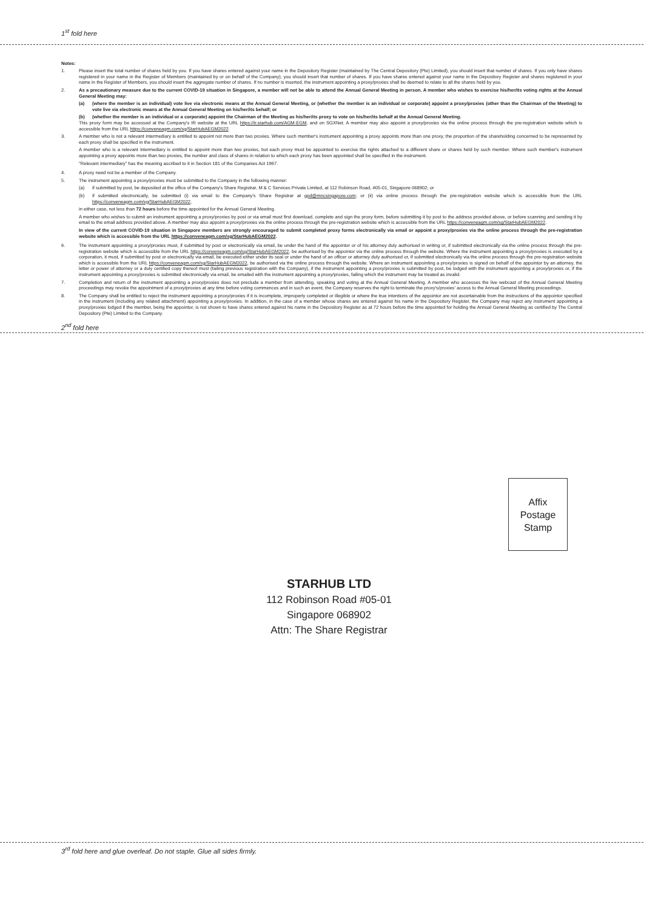1<sup>st</sup> fold here
Notes:
1. Please insert the total number of shares held by you. If you have shares entered against your name in the Depository Register (maintained by The Central Depository (Pte) Limited), you should insert that number of shares. If you only have shares registered in your name in the Register of Members (maintained by or on behalf of the Company), you should insert that number of shares. If you have shares entered against your name in the Depository Register and shares registered in your name in the Register of Members, you should insert the aggregate number of shares. If no number is inserted, the instrument appointing a proxy/proxies shall be deemed to relate to all the shares held by you.
2. As a precautionary measure due to the current COVID-19 situation in Singapore, a member will not be able to attend the Annual General Meeting in person. A member who wishes to exercise his/her/its voting rights at the Annual General Meeting may:
(a) (where the member is an individual) vote live via electronic means at the Annual General Meeting, or (whether the member is an individual or corporate) appoint a proxy/proxies (other than the Chairman of the Meeting) to vote live via electronic means at the Annual General Meeting on his/her/its behalf; or
(b) (whether the member is an individual or a corporate) appoint the Chairman of the Meeting as his/her/its proxy to vote on his/her/its behalf at the Annual General Meeting.
This proxy form may be accessed at the Company's IR website at the URL https://ir.starhub.com/AGM-EGM, and on SGXNet. A member may also appoint a proxy/proxies via the online process through the pre-registration website which is accessible from the URL https://conveneagm.com/sg/StarHubAEGM2022.
3. A member who is not a relevant intermediary is entitled to appoint not more than two proxies. Where such member's instrument appointing a proxy appoints more than one proxy, the proportion of the shareholding concerned to be represented by each proxy shall be specified in the instrument.
A member who is a relevant intermediary is entitled to appoint more than two proxies, but each proxy must be appointed to exercise the rights attached to a different share or shares held by such member. Where such member's instrument appointing a proxy appoints more than two proxies, the number and class of shares in relation to which each proxy has been appointed shall be specified in the instrument.
"Relevant intermediary" has the meaning ascribed to it in Section 181 of the Companies Act 1967.
4. A proxy need not be a member of the Company.
5. The instrument appointing a proxy/proxies must be submitted to the Company in the following manner:
(a) if submitted by post, be deposited at the office of the Company's Share Registrar, M & C Services Private Limited, at 112 Robinson Road, #05-01, Singapore 068902; or
(b) if submitted electronically, be submitted (i) via email to the Company's Share Registrar at gpd@mncsingapore.com; or (ii) via online process through the pre-registration website which is accessible from the URL https://conveneagm.com/sg/StarHubAEGM2022,
in either case, not less than 72 hours before the time appointed for the Annual General Meeting.
A member who wishes to submit an instrument appointing a proxy/proxies by post or via email must first download, complete and sign the proxy form, before submitting it by post to the address provided above, or before scanning and sending it by email to the email address provided above. A member may also appoint a proxy/proxies via the online process through the pre-registration website which is accessible from the URL https://conveneagm.com/sg/StarHubAEGM2022.
In view of the current COVID-19 situation in Singapore members are strongly encouraged to submit completed proxy forms electronically via email or appoint a proxy/proxies via the online process through the pre-registration website which is accessible from the URL https://conveneagm.com/sg/StarHubAEGM2022.
6. The instrument appointing a proxy/proxies must, if submitted by post or electronically via email, be under the hand of the appointor or of his attorney duly authorised in writing or, if submitted electronically via the online process through the pre-registration website which is accessible from the URL https://conveneagm.com/sg/StarHubAEGM2022, be authorised by the appointor via the online process through the website. Where the instrument appointing a proxy/proxies is executed by a corporation, it must, if submitted by post or electronically via email, be executed either under its seal or under the hand of an officer or attorney duly authorised or, if submitted electronically via the online process through the pre-registration website which is accessible from the URL https://conveneagm.com/sg/StarHubAEGM2022, be authorised via the online process through the website. Where an instrument appointing a proxy/proxies is signed on behalf of the appointor by an attorney, the letter or power of attorney or a duly certified copy thereof must (failing previous registration with the Company), if the instrument appointing a proxy/proxies is submitted by post, be lodged with the instrument appointing a proxy/proxies or, if the instrument appointing a proxy/proxies is submitted electronically via email, be emailed with the instrument appointing a proxy/proxies, failing which the instrument may be treated as invalid.
7. Completion and return of the instrument appointing a proxy/proxies does not preclude a member from attending, speaking and voting at the Annual General Meeting. A member who accesses the live webcast of the Annual General Meeting proceedings may revoke the appointment of a proxy/proxies at any time before voting commences and in such an event, the Company reserves the right to terminate the proxy's/proxies' access to the Annual General Meeting proceedings.
8. The Company shall be entitled to reject the instrument appointing a proxy/proxies if it is incomplete, improperly completed or illegible or where the true intentions of the appointor are not ascertainable from the instructions of the appointor specified in the instrument (including any related attachment) appointing a proxy/proxies. In addition, in the case of a member whose shares are entered against his name in the Depository Register, the Company may reject any instrument appointing a proxy/proxies lodged if the member, being the appointor, is not shown to have shares entered against his name in the Depository Register as at 72 hours before the time appointed for holding the Annual General Meeting as certified by The Central Depository (Pte) Limited to the Company.
2<sup>nd</sup> fold here
Affix
Postage
Stamp
STARHUB LTD
112 Robinson Road #05-01
Singapore 068902
Attn: The Share Registrar
3<sup>rd</sup> fold here and glue overleaf. Do not staple. Glue all sides firmly.